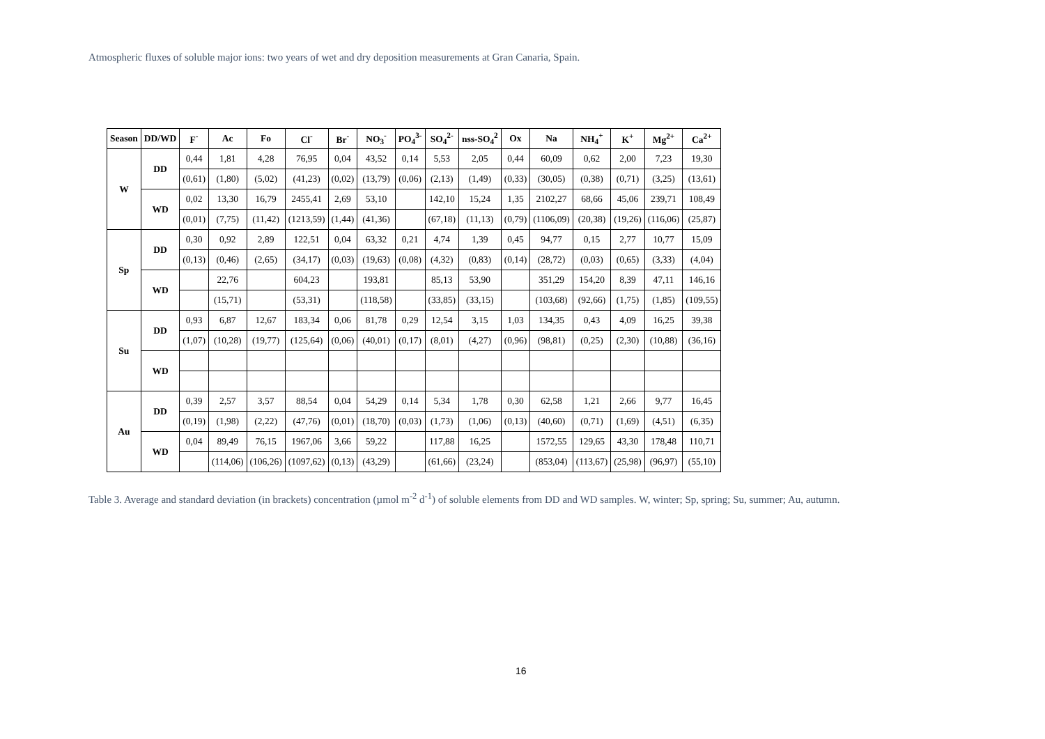Atmospheric fluxes of soluble major ions: two years of wet and dry deposition measurements at Gran Canaria, Spain.
| Season | DD/WD | F<sup>-</sup> | Ac | Fo | Cl<sup>-</sup> | Br<sup>-</sup> | NO<sub>3</sub><sup>-</sup> | PO<sub>4</sub><sup>3-</sup> | SO<sub>4</sub><sup>2-</sup> | nss-SO<sub>4</sub><sup>2</sup> | Ox | Na | NH<sub>4</sub><sup>+</sup> | K<sup>+</sup> | Mg<sup>2+</sup> | Ca<sup>2+</sup> |
| --- | --- | --- | --- | --- | --- | --- | --- | --- | --- | --- | --- | --- | --- | --- | --- | --- |
| W | DD | 0,44 | 1,81 | 4,28 | 76,95 | 0,04 | 43,52 | 0,14 | 5,53 | 2,05 | 0,44 | 60,09 | 0,62 | 2,00 | 7,23 | 19,30 |
| | | (0,61) | (1,80) | (5,02) | (41,23) | (0,02) | (13,79) | (0,06) | (2,13) | (1,49) | (0,33) | (30,05) | (0,38) | (0,71) | (3,25) | (13,61) |
| | WD | 0,02 | 13,30 | 16,79 | 2455,41 | 2,69 | 53,10 | | 142,10 | 15,24 | 1,35 | 2102,27 | 68,66 | 45,06 | 239,71 | 108,49 |
| | | (0,01) | (7,75) | (11,42) | (1213,59) | (1,44) | (41,36) | | (67,18) | (11,13) | (0,79) | (1106,09) | (20,38) | (19,26) | (116,06) | (25,87) |
| Sp | DD | 0,30 | 0,92 | 2,89 | 122,51 | 0,04 | 63,32 | 0,21 | 4,74 | 1,39 | 0,45 | 94,77 | 0,15 | 2,77 | 10,77 | 15,09 |
| | | (0,13) | (0,46) | (2,65) | (34,17) | (0,03) | (19,63) | (0,08) | (4,32) | (0,83) | (0,14) | (28,72) | (0,03) | (0,65) | (3,33) | (4,04) |
| | WD | | 22,76 | | 604,23 | | 193,81 | | 85,13 | 53,90 | | 351,29 | 154,20 | 8,39 | 47,11 | 146,16 |
| | | | (15,71) | | (53,31) | | (118,58) | | (33,85) | (33,15) | | (103,68) | (92,66) | (1,75) | (1,85) | (109,55) |
| Su | DD | 0,93 | 6,87 | 12,67 | 183,34 | 0,06 | 81,78 | 0,29 | 12,54 | 3,15 | 1,03 | 134,35 | 0,43 | 4,09 | 16,25 | 39,38 |
| | | (1,07) | (10,28) | (19,77) | (125,64) | (0,06) | (40,01) | (0,17) | (8,01) | (4,27) | (0,96) | (98,81) | (0,25) | (2,30) | (10,88) | (36,16) |
| | WD | | | | | | | | | | | | | | | |
| Au | DD | 0,39 | 2,57 | 3,57 | 88,54 | 0,04 | 54,29 | 0,14 | 5,34 | 1,78 | 0,30 | 62,58 | 1,21 | 2,66 | 9,77 | 16,45 |
| | | (0,19) | (1,98) | (2,22) | (47,76) | (0,01) | (18,70) | (0,03) | (1,73) | (1,06) | (0,13) | (40,60) | (0,71) | (1,69) | (4,51) | (6,35) |
| | WD | 0,04 | 89,49 | 76,15 | 1967,06 | 3,66 | 59,22 | | 117,88 | 16,25 | | 1572,55 | 129,65 | 43,30 | 178,48 | 110,71 |
| | | | (114,06) | (106,26) | (1097,62) | (0,13) | (43,29) | | (61,66) | (23,24) | | (853,04) | (113,67) | (25,98) | (96,97) | (55,10) |
Table 3. Average and standard deviation (in brackets) concentration (µmol m<sup>-2</sup> d<sup>-1</sup>) of soluble elements from DD and WD samples. W, winter; Sp, spring; Su, summer; Au, autumn.
16